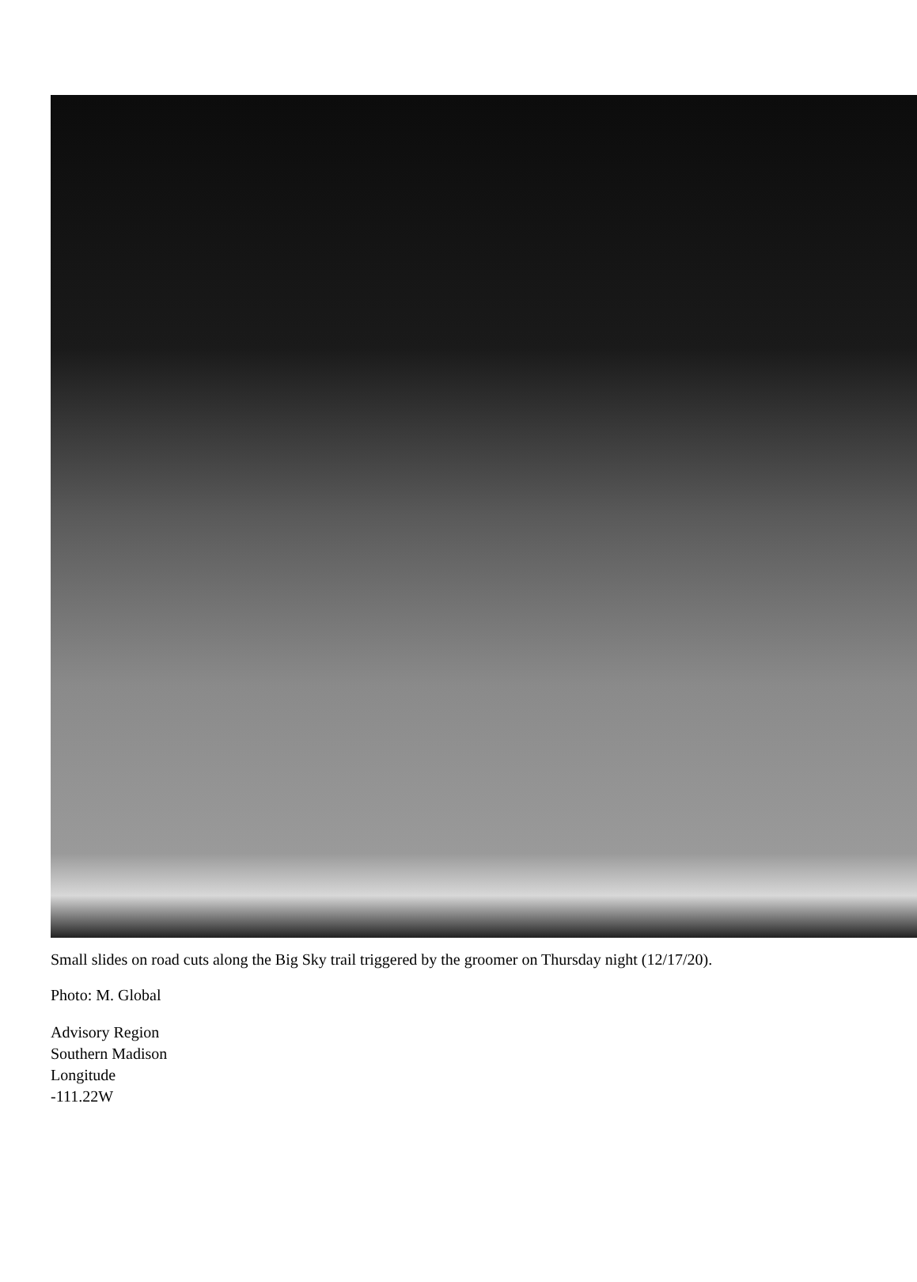Small slides on road cuts along the Big Sky trail triggered by the groomer on Thursday night (12/17/20).
Photo: M. Global
Advisory Region
Southern Madison
Longitude
-111.22W